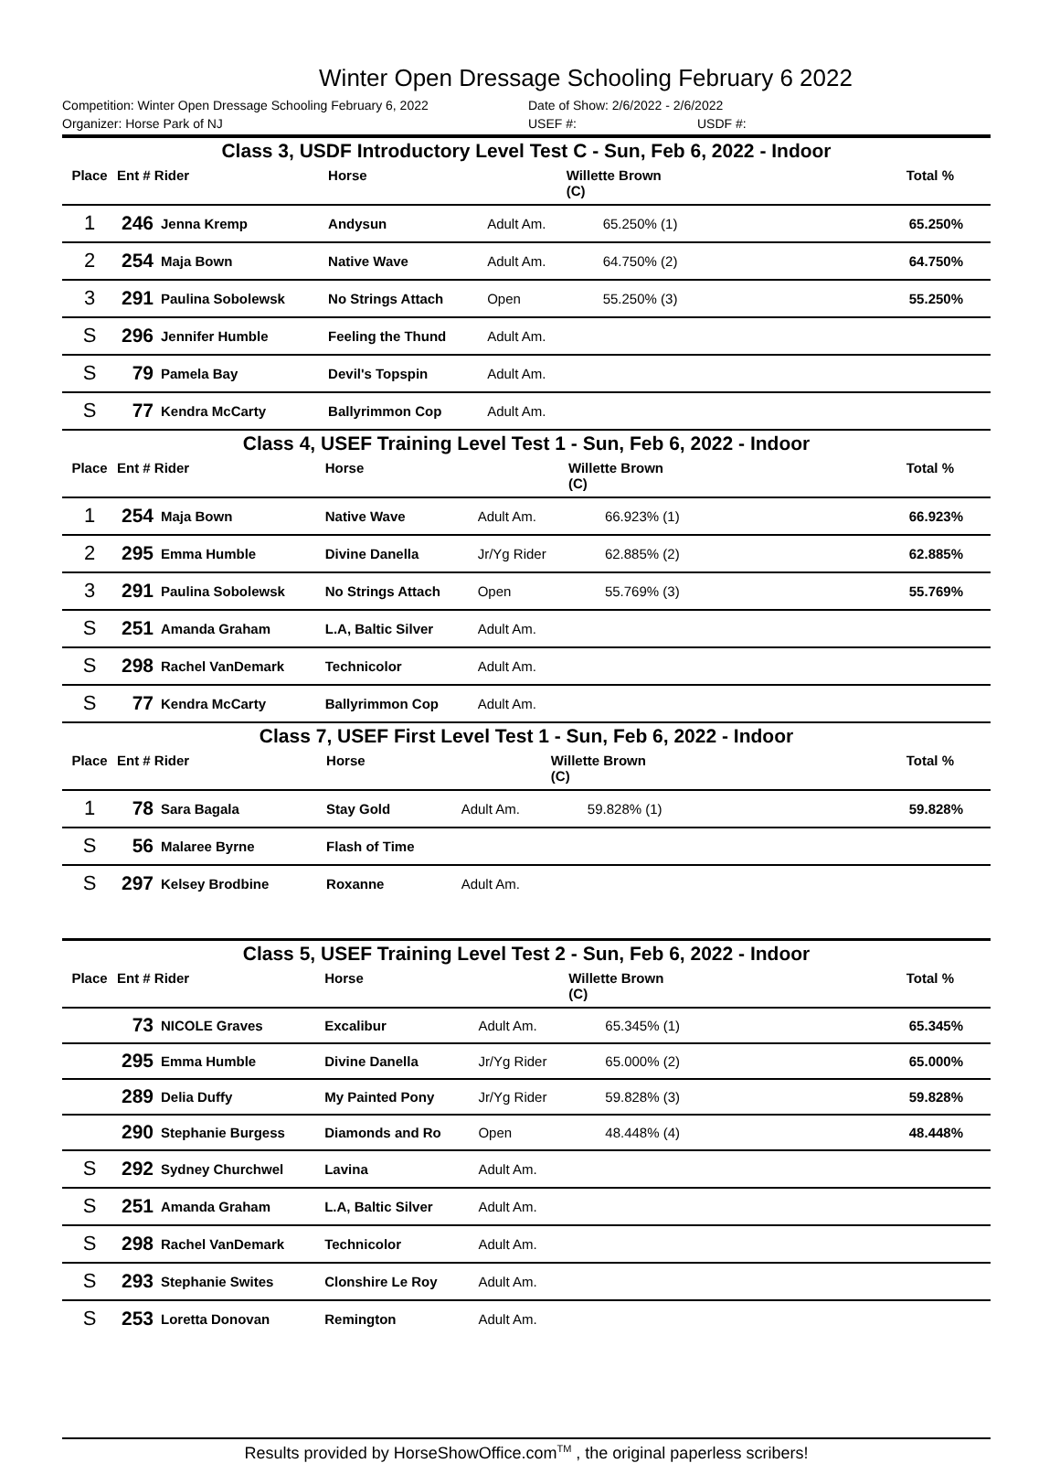Winter Open Dressage Schooling February 6 2022
Competition: Winter Open Dressage Schooling February 6, 2022 Date of Show: 2/6/2022 - 2/6/2022
Organizer: Horse Park of NJ USEF #: USDF #:
Class 3, USDF Introductory Level Test C - Sun, Feb 6, 2022 - Indoor
| Place | Ent # Rider | | Horse | | Willette Brown (C) | Total % |
| --- | --- | --- | --- | --- | --- | --- |
| 1 | 246 | Jenna Kremp | Andysun | Adult Am. | 65.250% (1) | 65.250% |
| 2 | 254 | Maja Bown | Native Wave | Adult Am. | 64.750% (2) | 64.750% |
| 3 | 291 | Paulina Sobolewsk | No Strings Attach | Open | 55.250% (3) | 55.250% |
| S | 296 | Jennifer Humble | Feeling the Thund | Adult Am. | | |
| S | 79 | Pamela Bay | Devil's Topspin | Adult Am. | | |
| S | 77 | Kendra McCarty | Ballyrimmon Cop | Adult Am. | | |
Class 4, USEF Training Level Test 1 - Sun, Feb 6, 2022 - Indoor
| Place | Ent # Rider | | Horse | | Willette Brown (C) | Total % |
| --- | --- | --- | --- | --- | --- | --- |
| 1 | 254 | Maja Bown | Native Wave | Adult Am. | 66.923% (1) | 66.923% |
| 2 | 295 | Emma Humble | Divine Danella | Jr/Yg Rider | 62.885% (2) | 62.885% |
| 3 | 291 | Paulina Sobolewsk | No Strings Attach | Open | 55.769% (3) | 55.769% |
| S | 251 | Amanda Graham | L.A, Baltic Silver | Adult Am. | | |
| S | 298 | Rachel VanDemark | Technicolor | Adult Am. | | |
| S | 77 | Kendra McCarty | Ballyrimmon Cop | Adult Am. | | |
Class 7, USEF First Level Test 1 - Sun, Feb 6, 2022 - Indoor
| Place | Ent # Rider | | Horse | | Willette Brown (C) | Total % |
| --- | --- | --- | --- | --- | --- | --- |
| 1 | 78 | Sara Bagala | Stay Gold | Adult Am. | 59.828% (1) | 59.828% |
| S | 56 | Malaree Byrne | Flash of Time | | | |
| S | 297 | Kelsey Brodbine | Roxanne | Adult Am. | | |
Class 5, USEF Training Level Test 2 - Sun, Feb 6, 2022 - Indoor
| Place | Ent # Rider | | Horse | | Willette Brown (C) | Total % |
| --- | --- | --- | --- | --- | --- | --- |
| | 73 | NICOLE Graves | Excalibur | Adult Am. | 65.345% (1) | 65.345% |
| | 295 | Emma Humble | Divine Danella | Jr/Yg Rider | 65.000% (2) | 65.000% |
| | 289 | Delia Duffy | My Painted Pony | Jr/Yg Rider | 59.828% (3) | 59.828% |
| | 290 | Stephanie Burgess | Diamonds and Ro | Open | 48.448% (4) | 48.448% |
| S | 292 | Sydney Churchwel | Lavina | Adult Am. | | |
| S | 251 | Amanda Graham | L.A, Baltic Silver | Adult Am. | | |
| S | 298 | Rachel VanDemark | Technicolor | Adult Am. | | |
| S | 293 | Stephanie Swites | Clonshire Le Roy | Adult Am. | | |
| S | 253 | Loretta Donovan | Remington | Adult Am. | | |
Results provided by HorseShowOffice.com<sup>TM</sup> , the original paperless scribers!